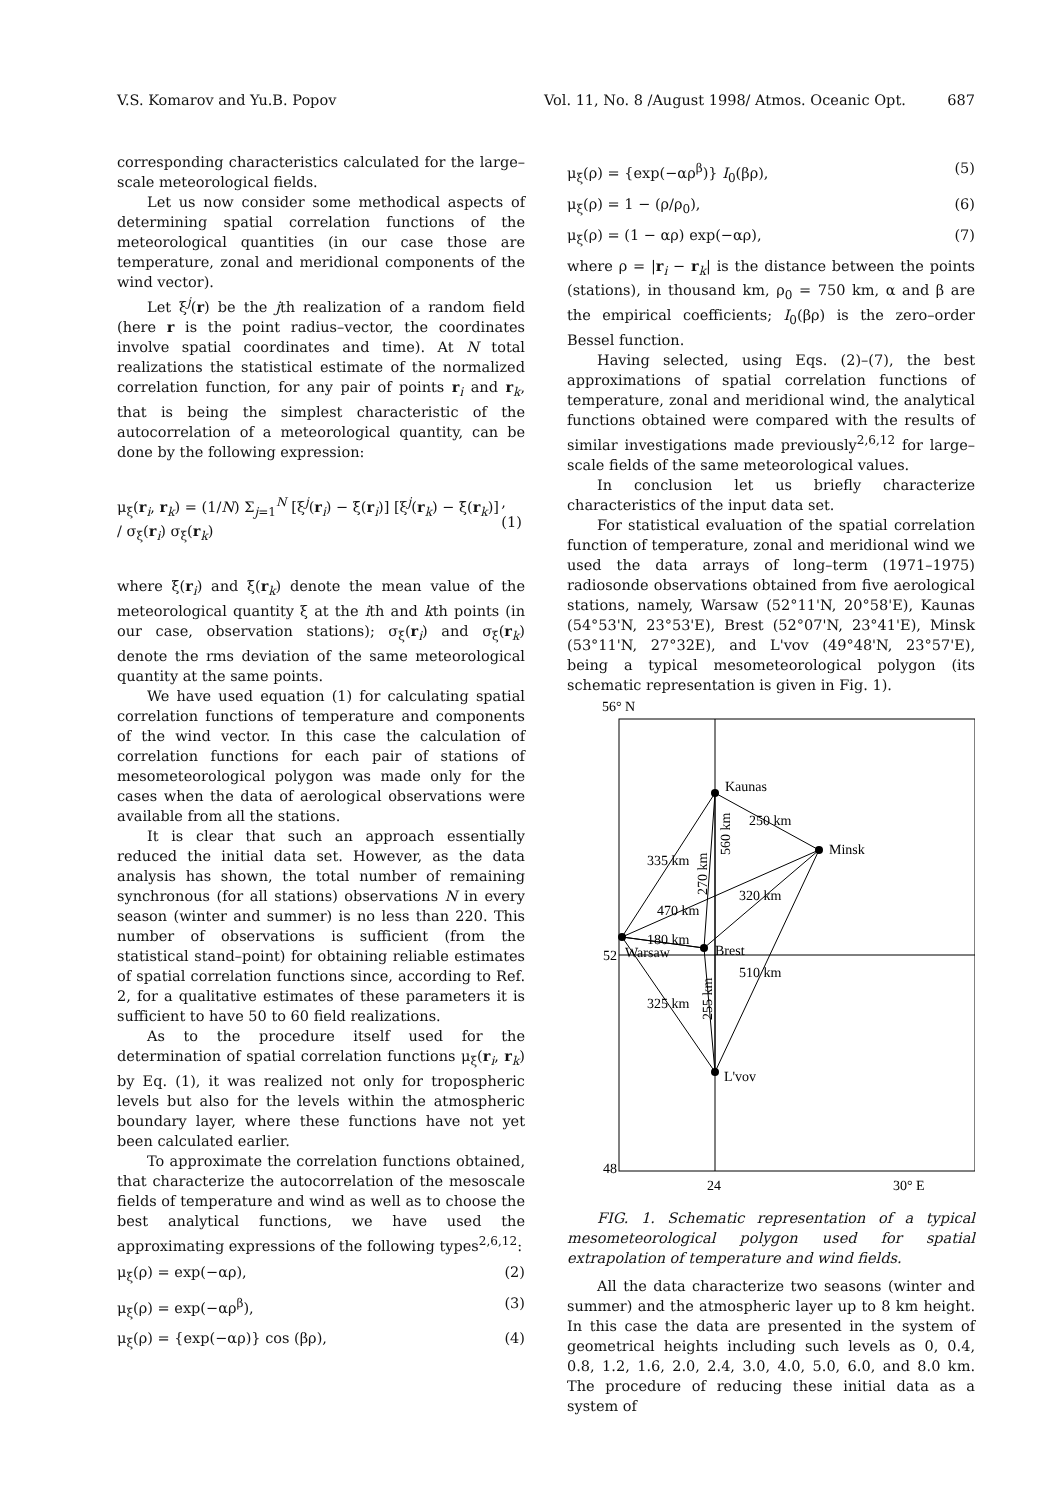V.S. Komarov and Yu.B. Popov Vol. 11, No. 8 /August 1998/ Atmos. Oceanic Opt. 687
corresponding characteristics calculated for the large–scale meteorological fields.
Let us now consider some methodical aspects of determining spatial correlation functions of the meteorological quantities (in our case those are temperature, zonal and meridional components of the wind vector).
Let ξ<sup>j</sup>(r) be the jth realization of a random field (here r is the point radius–vector, the coordinates involve spatial coordinates and time). At N total realizations the statistical estimate of the normalized correlation function, for any pair of points r<sub>i</sub> and r<sub>k</sub>, that is being the simplest characteristic of the autocorrelation of a meteorological quantity, can be done by the following expression:
μ<sub>ξ</sub>(r<sub>i</sub>, r<sub>k</sub>) = (1/N) Σ<sub>j=1</sub><sup>N</sup> [ξ<sup>j</sup>(r<sub>i</sub>) − ξ̄(r<sub>i</sub>)] [ξ<sup>j</sup>(r<sub>k</sub>) − ξ̄(r<sub>k</sub>)] / σ<sub>ξ</sub>(r<sub>i</sub>) σ<sub>ξ</sub>(r<sub>k</sub>), (1)
where ξ̄(r<sub>i</sub>) and ξ̄(r<sub>k</sub>) denote the mean value of the meteorological quantity ξ at the ith and kth points (in our case, observation stations); σ<sub>ξ</sub>(r<sub>i</sub>) and σ<sub>ξ</sub>(r<sub>k</sub>) denote the rms deviation of the same meteorological quantity at the same points.
We have used equation (1) for calculating spatial correlation functions of temperature and components of the wind vector. In this case the calculation of correlation functions for each pair of stations of mesometeorological polygon was made only for the cases when the data of aerological observations were available from all the stations.
It is clear that such an approach essentially reduced the initial data set. However, as the data analysis has shown, the total number of remaining synchronous (for all stations) observations N in every season (winter and summer) is no less than 220. This number of observations is sufficient (from the statistical stand–point) for obtaining reliable estimates of spatial correlation functions since, according to Ref. 2, for a qualitative estimates of these parameters it is sufficient to have 50 to 60 field realizations.
As to the procedure itself used for the determination of spatial correlation functions μ<sub>ξ</sub>(r<sub>i</sub>, r<sub>k</sub>) by Eq. (1), it was realized not only for tropospheric levels but also for the levels within the atmospheric boundary layer, where these functions have not yet been calculated earlier.
To approximate the correlation functions obtained, that characterize the autocorrelation of the mesoscale fields of temperature and wind as well as to choose the best analytical functions, we have used the approximating expressions of the following types<sup>2,6,12</sup>:
μ<sub>ξ</sub>(ρ) = exp(−αρ), (2)
μ<sub>ξ</sub>(ρ) = exp(−αρ<sup>β</sup>), (3)
μ<sub>ξ</sub>(ρ) = {exp(−αρ)} cos (βρ), (4)
μ<sub>ξ</sub>(ρ) = {exp(−αρ<sup>β</sup>)} I<sub>0</sub>(βρ), (5)
μ<sub>ξ</sub>(ρ) = 1 − (ρ/ρ<sub>0</sub>), (6)
μ<sub>ξ</sub>(ρ) = (1 − αρ) exp(−αρ), (7)
where ρ = |r<sub>i</sub> − r<sub>k</sub>| is the distance between the points (stations), in thousand km, ρ<sub>0</sub> = 750 km, α and β are the empirical coefficients; I<sub>0</sub>(βρ) is the zero–order Bessel function.
Having selected, using Eqs. (2)–(7), the best approximations of spatial correlation functions of temperature, zonal and meridional wind, the analytical functions obtained were compared with the results of similar investigations made previously<sup>2,6,12</sup> for large–scale fields of the same meteorological values.
In conclusion let us briefly characterize characteristics of the input data set.
For statistical evaluation of the spatial correlation function of temperature, zonal and meridional wind we used the data arrays of long–term (1971–1975) radiosonde observations obtained from five aerological stations, namely, Warsaw (52°11'N, 20°58'E), Kaunas (54°53'N, 23°53'E), Brest (52°07'N, 23°41'E), Minsk (53°11'N, 27°32E), and L'vov (49°48'N, 23°57'E), being a typical mesometeorological polygon (its schematic representation is given in Fig. 1).
56° N
Kaunas
Minsk
Warsaw
Brest
L'vov
250 km
335 km
320 km
470 km
180 km
510 km
325 km
270 km
560 km
255 km
52
48
24
30° E
FIG. 1. Schematic representation of a typical mesometeorological polygon used for spatial extrapolation of temperature and wind fields.
All the data characterize two seasons (winter and summer) and the atmospheric layer up to 8 km height. In this case the data are presented in the system of geometrical heights including such levels as 0, 0.4, 0.8, 1.2, 1.6, 2.0, 2.4, 3.0, 4.0, 5.0, 6.0, and 8.0 km. The procedure of reducing these initial data as a system of